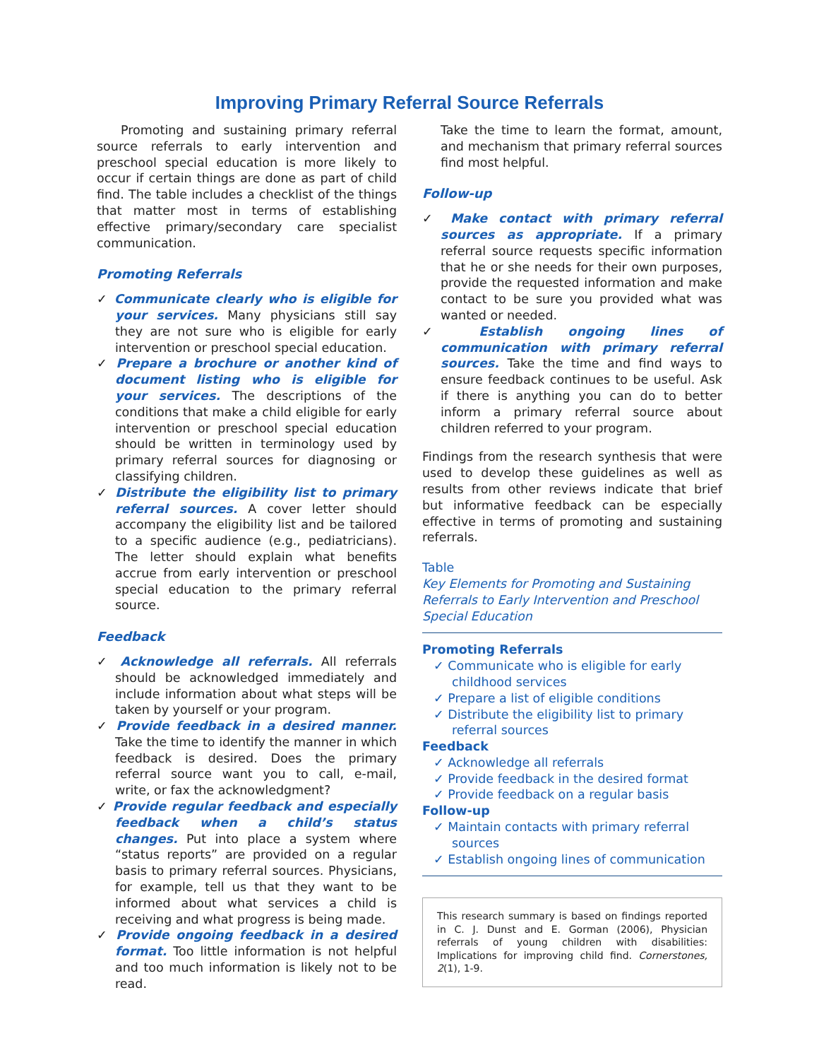Improving Primary Referral Source Referrals
Promoting and sustaining primary referral source referrals to early intervention and preschool special education is more likely to occur if certain things are done as part of child find. The table includes a checklist of the things that matter most in terms of establishing effective primary/secondary care specialist communication.
Promoting Referrals
✓ Communicate clearly who is eligible for your services. Many physicians still say they are not sure who is eligible for early intervention or preschool special education.
✓ Prepare a brochure or another kind of document listing who is eligible for your services. The descriptions of the conditions that make a child eligible for early intervention or preschool special education should be written in terminology used by primary referral sources for diagnosing or classifying children.
✓ Distribute the eligibility list to primary referral sources. A cover letter should accompany the eligibility list and be tailored to a specific audience (e.g., pediatricians). The letter should explain what benefits accrue from early intervention or preschool special education to the primary referral source.
Feedback
✓ Acknowledge all referrals. All referrals should be acknowledged immediately and include information about what steps will be taken by yourself or your program.
✓ Provide feedback in a desired manner. Take the time to identify the manner in which feedback is desired. Does the primary referral source want you to call, e-mail, write, or fax the acknowledgment?
✓ Provide regular feedback and especially feedback when a child’s status changes. Put into place a system where “status reports” are provided on a regular basis to primary referral sources. Physicians, for example, tell us that they want to be informed about what services a child is receiving and what progress is being made.
✓ Provide ongoing feedback in a desired format. Too little information is not helpful and too much information is likely not to be read.
Take the time to learn the format, amount, and mechanism that primary referral sources find most helpful.
Follow-up
✓ Make contact with primary referral sources as appropriate. If a primary referral source requests specific information that he or she needs for their own purposes, provide the requested information and make contact to be sure you provided what was wanted or needed.
✓ Establish ongoing lines of communication with primary referral sources. Take the time and find ways to ensure feedback continues to be useful. Ask if there is anything you can do to better inform a primary referral source about children referred to your program.
Findings from the research synthesis that were used to develop these guidelines as well as results from other reviews indicate that brief but informative feedback can be especially effective in terms of promoting and sustaining referrals.
Table
Key Elements for Promoting and Sustaining Referrals to Early Intervention and Preschool Special Education
Promoting Referrals
✓ Communicate who is eligible for early childhood services
✓ Prepare a list of eligible conditions
✓ Distribute the eligibility list to primary referral sources
Feedback
✓ Acknowledge all referrals
✓ Provide feedback in the desired format
✓ Provide feedback on a regular basis
Follow-up
✓ Maintain contacts with primary referral sources
✓ Establish ongoing lines of communication
This research summary is based on findings reported in C. J. Dunst and E. Gorman (2006), Physician referrals of young children with disabilities: Implications for improving child find. Cornerstones, 2(1), 1-9.